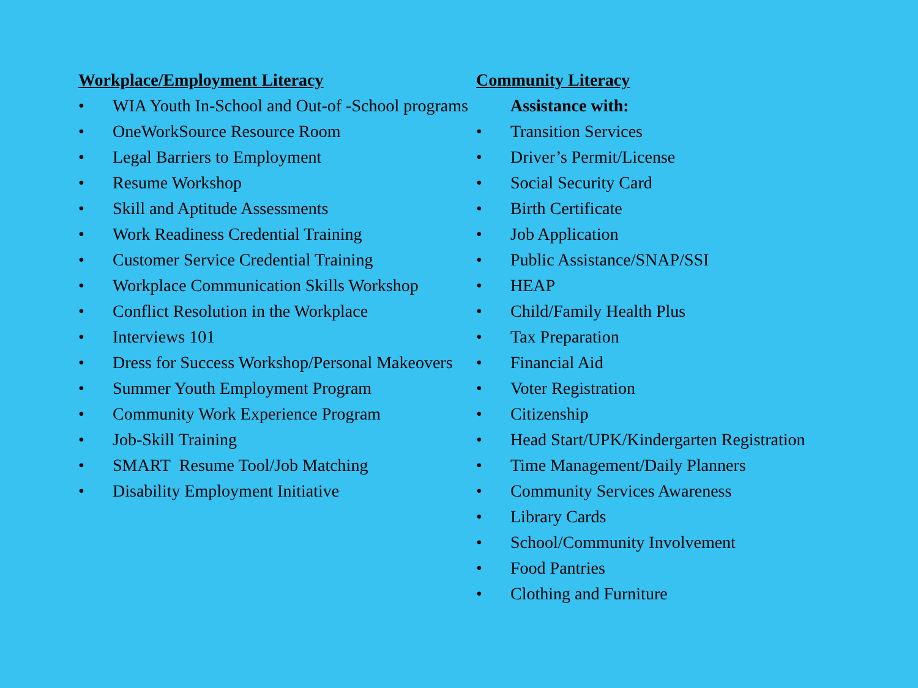Workplace/Employment Literacy
• WIA Youth In-School and Out-of -School programs
• OneWorkSource Resource Room
• Legal Barriers to Employment
• Resume Workshop
• Skill and Aptitude Assessments
• Work Readiness Credential Training
• Customer Service Credential Training
• Workplace Communication Skills Workshop
• Conflict Resolution in the Workplace
• Interviews 101
• Dress for Success Workshop/Personal Makeovers
• Summer Youth Employment Program
• Community Work Experience Program
• Job-Skill Training
• SMART Resume Tool/Job Matching
• Disability Employment Initiative
Community Literacy
Assistance with:
• Transition Services
• Driver’s Permit/License
• Social Security Card
• Birth Certificate
• Job Application
• Public Assistance/SNAP/SSI
• HEAP
• Child/Family Health Plus
• Tax Preparation
• Financial Aid
• Voter Registration
• Citizenship
• Head Start/UPK/Kindergarten Registration
• Time Management/Daily Planners
• Community Services Awareness
• Library Cards
• School/Community Involvement
• Food Pantries
• Clothing and Furniture